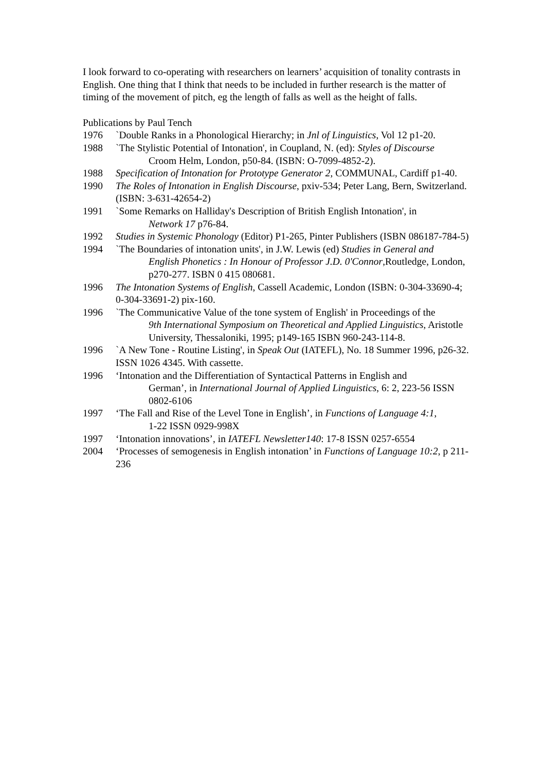I look forward to co-operating with researchers on learners’ acquisition of tonality contrasts in English. One thing that I think that needs to be included in further research is the matter of timing of the movement of pitch, eg the length of falls as well as the height of falls.
Publications by Paul Tench
1976 `Double Ranks in a Phonological Hierarchy; in Jnl of Linguistics, Vol 12 p1-20.
1988 `The Stylistic Potential of Intonation', in Coupland, N. (ed): Styles of Discourse
Croom Helm, London, p50-84. (ISBN: O-7099-4852-2).
1988 Specification of Intonation for Prototype Generator 2, COMMUNAL, Cardiff p1-40.
1990 The Roles of Intonation in English Discourse, pxiv-534; Peter Lang, Bern, Switzerland. (ISBN: 3-631-42654-2)
1991 `Some Remarks on Halliday's Description of British English Intonation', in
Network 17 p76-84.
1992 Studies in Systemic Phonology (Editor) P1-265, Pinter Publishers (ISBN 086187-784-5)
1994 `The Boundaries of intonation units', in J.W. Lewis (ed) Studies in General and
English Phonetics : In Honour of Professor J.D. 0'Connor,Routledge, London, p270-277. ISBN 0 415 080681.
1996 The Intonation Systems of English, Cassell Academic, London (ISBN: 0-304-33690-4; 0-304-33691-2) pix-160.
1996 `The Communicative Value of the tone system of English' in Proceedings of the
9th International Symposium on Theoretical and Applied Linguistics, Aristotle University, Thessaloniki, 1995; p149-165 ISBN 960-243-114-8.
1996 `A New Tone - Routine Listing', in Speak Out (IATEFL), No. 18 Summer 1996, p26-32. ISSN 1026 4345. With cassette.
1996 ‘Intonation and the Differentiation of Syntactical Patterns in English and
German’, in International Journal of Applied Linguistics, 6: 2, 223-56 ISSN 0802-6106
1997 ‘The Fall and Rise of the Level Tone in English’, in Functions of Language 4:1,
1-22 ISSN 0929-998X
1997 ‘Intonation innovations’, in IATEFL Newsletter140: 17-8 ISSN 0257-6554
2004 ‘Processes of semogenesis in English intonation’ in Functions of Language 10:2, p 211-236